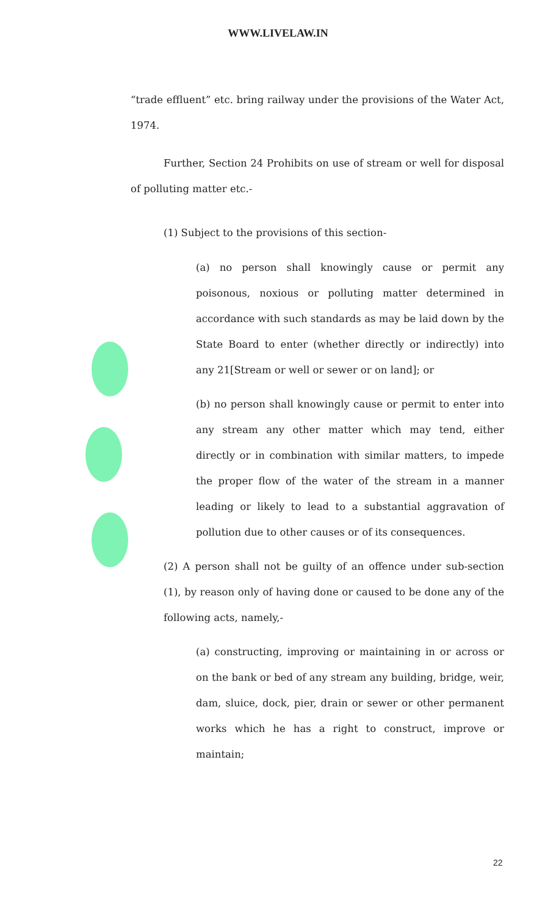WWW.LIVELAW.IN
“trade effluent” etc. bring railway under the provisions of the Water Act, 1974.
Further, Section 24 Prohibits on use of stream or well for disposal of polluting matter etc.-
(1) Subject to the provisions of this section-
(a) no person shall knowingly cause or permit any poisonous, noxious or polluting matter determined in accordance with such standards as may be laid down by the State Board to enter (whether directly or indirectly) into any 21[Stream or well or sewer or on land]; or
(b) no person shall knowingly cause or permit to enter into any stream any other matter which may tend, either directly or in combination with similar matters, to impede the proper flow of the water of the stream in a manner leading or likely to lead to a substantial aggravation of pollution due to other causes or of its consequences.
(2) A person shall not be guilty of an offence under sub-section (1), by reason only of having done or caused to be done any of the following acts, namely,-
(a) constructing, improving or maintaining in or across or on the bank or bed of any stream any building, bridge, weir, dam, sluice, dock, pier, drain or sewer or other permanent works which he has a right to construct, improve or maintain;
22